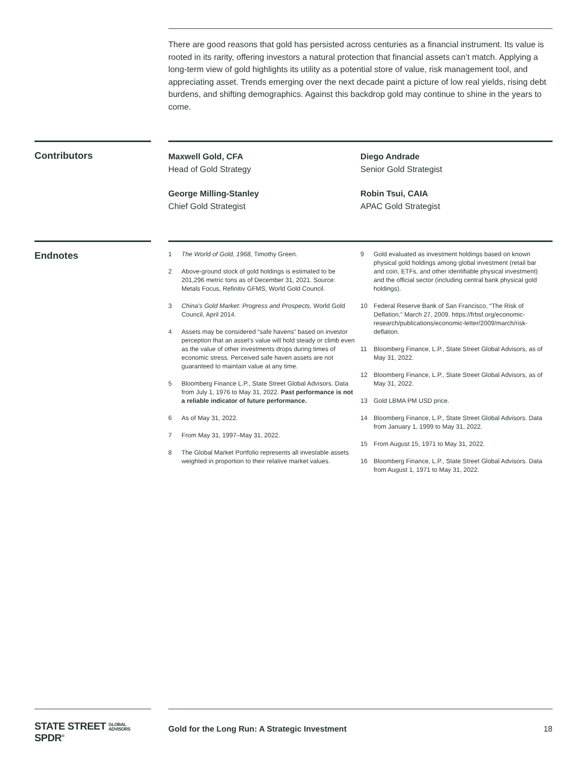There are good reasons that gold has persisted across centuries as a financial instrument. Its value is rooted in its rarity, offering investors a natural protection that financial assets can’t match. Applying a long-term view of gold highlights its utility as a potential store of value, risk management tool, and appreciating asset. Trends emerging over the next decade paint a picture of low real yields, rising debt burdens, and shifting demographics. Against this backdrop gold may continue to shine in the years to come.
Contributors
Maxwell Gold, CFA
Head of Gold Strategy
George Milling-Stanley
Chief Gold Strategist
Diego Andrade
Senior Gold Strategist
Robin Tsui, CAIA
APAC Gold Strategist
Endnotes
1 The World of Gold, 1968, Timothy Green.
2 Above-ground stock of gold holdings is estimated to be 201,296 metric tons as of December 31, 2021. Source: Metals Focus, Refinitiv GFMS, World Gold Council.
3 China’s Gold Market: Progress and Prospects, World Gold Council, April 2014.
4 Assets may be considered “safe havens” based on investor perception that an asset’s value will hold steady or climb even as the value of other investments drops during times of economic stress. Perceived safe haven assets are not guaranteed to maintain value at any time.
5 Bloomberg Finance L.P., State Street Global Advisors. Data from July 1, 1976 to May 31, 2022. Past performance is not a reliable indicator of future performance.
6 As of May 31, 2022.
7 From May 31, 1997–May 31, 2022.
8 The Global Market Portfolio represents all investable assets weighted in proportion to their relative market values.
9 Gold evaluated as investment holdings based on known physical gold holdings among global investment (retail bar and coin, ETFs, and other identifiable physical investment) and the official sector (including central bank physical gold holdings).
10 Federal Reserve Bank of San Francisco, “The Risk of Deflation,” March 27, 2009. https://frbsf.org/economic-research/publications/economic-letter/2009/march/risk-deflation.
11 Bloomberg Finance, L.P., State Street Global Advisors, as of May 31, 2022.
12 Bloomberg Finance, L.P., State Street Global Advisors, as of May 31, 2022.
13 Gold LBMA PM USD price.
14 Bloomberg Finance, L.P., State Street Global Advisors. Data from January 1, 1999 to May 31, 2022.
15 From August 15, 1971 to May 31, 2022.
16 Bloomberg Finance, L.P., State Street Global Advisors. Data from August 1, 1971 to May 31, 2022.
STATE STREET GLOBAL
ADVISORS SPDR<sup>®</sup>
Gold for the Long Run: A Strategic Investment 18